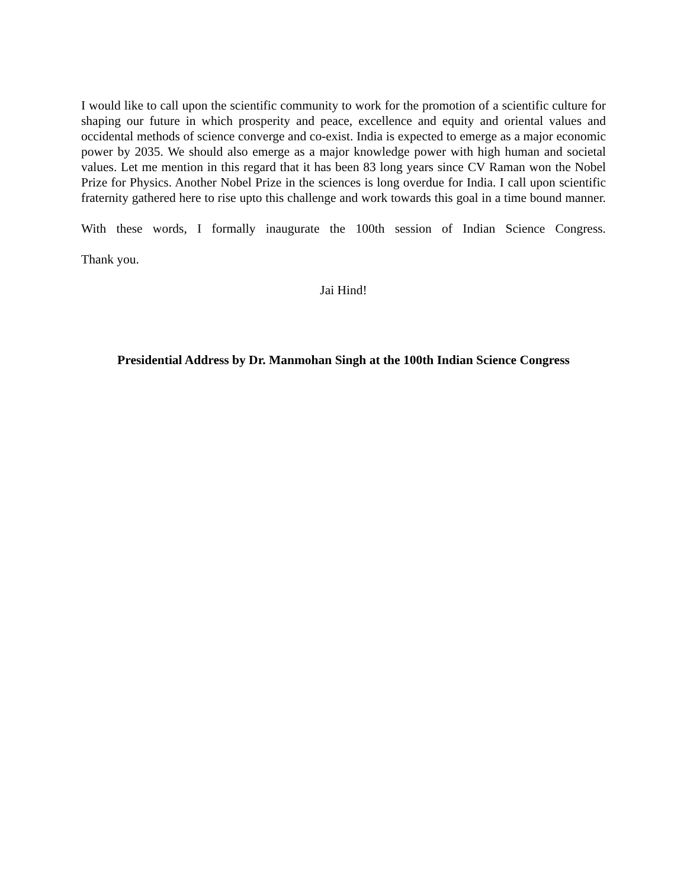I would like to call upon the scientific community to work for the promotion of a scientific culture for shaping our future in which prosperity and peace, excellence and equity and oriental values and occidental methods of science converge and co-exist. India is expected to emerge as a major economic power by 2035. We should also emerge as a major knowledge power with high human and societal values. Let me mention in this regard that it has been 83 long years since CV Raman won the Nobel Prize for Physics. Another Nobel Prize in the sciences is long overdue for India. I call upon scientific fraternity gathered here to rise upto this challenge and work towards this goal in a time bound manner.
With these words, I formally inaugurate the 100th session of Indian Science Congress.
Thank you.
Jai Hind!
Presidential Address by Dr. Manmohan Singh at the 100th Indian Science Congress